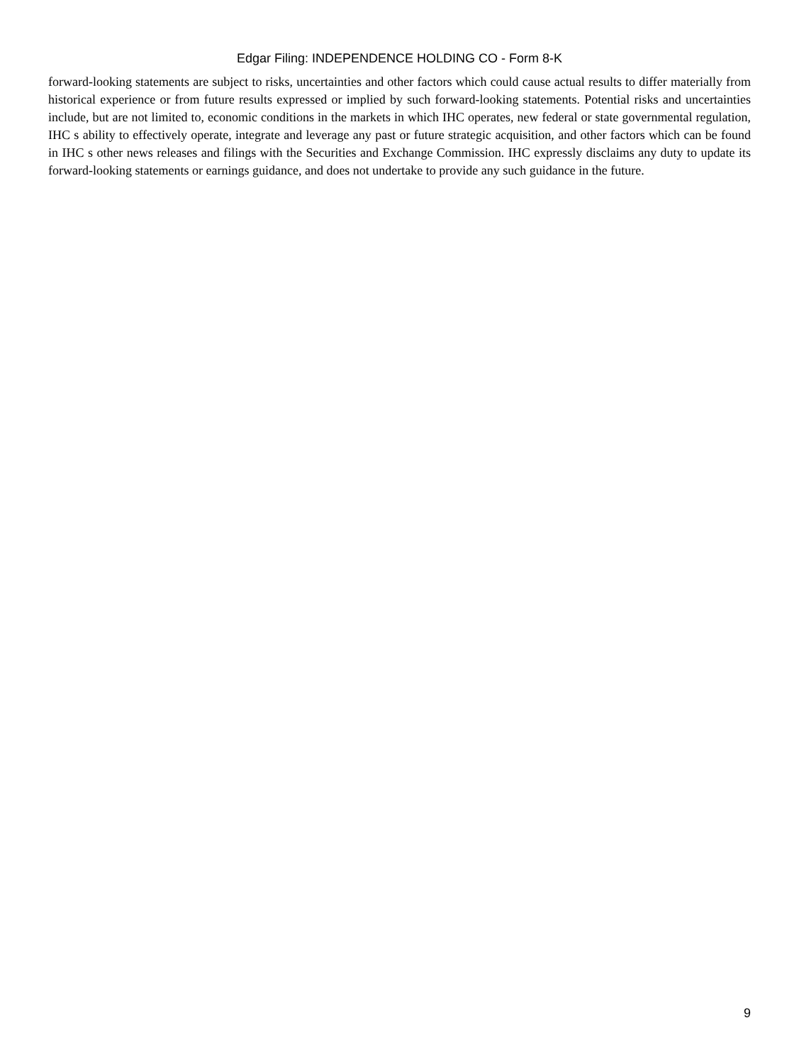Edgar Filing: INDEPENDENCE HOLDING CO - Form 8-K
forward-looking statements are subject to risks, uncertainties and other factors which could cause actual results to differ materially from historical experience or from future results expressed or implied by such forward-looking statements. Potential risks and uncertainties include, but are not limited to, economic conditions in the markets in which IHC operates, new federal or state governmental regulation, IHC s ability to effectively operate, integrate and leverage any past or future strategic acquisition, and other factors which can be found in IHC s other news releases and filings with the Securities and Exchange Commission. IHC expressly disclaims any duty to update its forward-looking statements or earnings guidance, and does not undertake to provide any such guidance in the future.
9